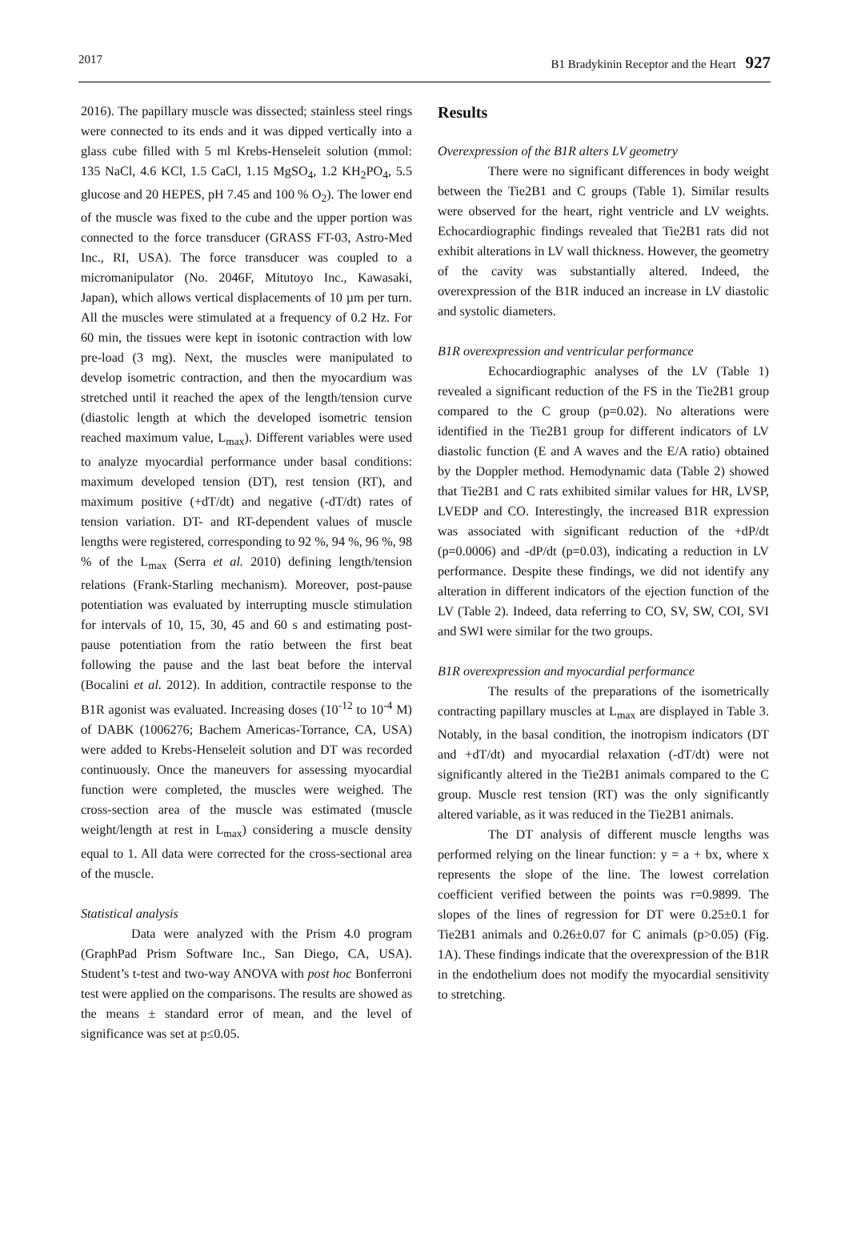2017 B1 Bradykinin Receptor and the Heart 927
2016). The papillary muscle was dissected; stainless steel rings were connected to its ends and it was dipped vertically into a glass cube filled with 5 ml Krebs-Henseleit solution (mmol: 135 NaCl, 4.6 KCl, 1.5 CaCl, 1.15 MgSO<sub>4</sub>, 1.2 KH<sub>2</sub>PO<sub>4</sub>, 5.5 glucose and 20 HEPES, pH 7.45 and 100 % O<sub>2</sub>). The lower end of the muscle was fixed to the cube and the upper portion was connected to the force transducer (GRASS FT-03, Astro-Med Inc., RI, USA). The force transducer was coupled to a micromanipulator (No. 2046F, Mitutoyo Inc., Kawasaki, Japan), which allows vertical displacements of 10 µm per turn. All the muscles were stimulated at a frequency of 0.2 Hz. For 60 min, the tissues were kept in isotonic contraction with low pre-load (3 mg). Next, the muscles were manipulated to develop isometric contraction, and then the myocardium was stretched until it reached the apex of the length/tension curve (diastolic length at which the developed isometric tension reached maximum value, L<sub>max</sub>). Different variables were used to analyze myocardial performance under basal conditions: maximum developed tension (DT), rest tension (RT), and maximum positive (+dT/dt) and negative (-dT/dt) rates of tension variation. DT- and RT-dependent values of muscle lengths were registered, corresponding to 92 %, 94 %, 96 %, 98 % of the L<sub>max</sub> (Serra et al. 2010) defining length/tension relations (Frank-Starling mechanism). Moreover, post-pause potentiation was evaluated by interrupting muscle stimulation for intervals of 10, 15, 30, 45 and 60 s and estimating post-pause potentiation from the ratio between the first beat following the pause and the last beat before the interval (Bocalini et al. 2012). In addition, contractile response to the B1R agonist was evaluated. Increasing doses (10<sup>-12</sup> to 10<sup>-4</sup> M) of DABK (1006276; Bachem Americas-Torrance, CA, USA) were added to Krebs-Henseleit solution and DT was recorded continuously. Once the maneuvers for assessing myocardial function were completed, the muscles were weighed. The cross-section area of the muscle was estimated (muscle weight/length at rest in L<sub>max</sub>) considering a muscle density equal to 1. All data were corrected for the cross-sectional area of the muscle.
Statistical analysis
Data were analyzed with the Prism 4.0 program (GraphPad Prism Software Inc., San Diego, CA, USA). Student’s t-test and two-way ANOVA with post hoc Bonferroni test were applied on the comparisons. The results are showed as the means ± standard error of mean, and the level of significance was set at p≤0.05.
Results
Overexpression of the B1R alters LV geometry
There were no significant differences in body weight between the Tie2B1 and C groups (Table 1). Similar results were observed for the heart, right ventricle and LV weights. Echocardiographic findings revealed that Tie2B1 rats did not exhibit alterations in LV wall thickness. However, the geometry of the cavity was substantially altered. Indeed, the overexpression of the B1R induced an increase in LV diastolic and systolic diameters.
B1R overexpression and ventricular performance
Echocardiographic analyses of the LV (Table 1) revealed a significant reduction of the FS in the Tie2B1 group compared to the C group (p=0.02). No alterations were identified in the Tie2B1 group for different indicators of LV diastolic function (E and A waves and the E/A ratio) obtained by the Doppler method. Hemodynamic data (Table 2) showed that Tie2B1 and C rats exhibited similar values for HR, LVSP, LVEDP and CO. Interestingly, the increased B1R expression was associated with significant reduction of the +dP/dt (p=0.0006) and -dP/dt (p=0.03), indicating a reduction in LV performance. Despite these findings, we did not identify any alteration in different indicators of the ejection function of the LV (Table 2). Indeed, data referring to CO, SV, SW, COI, SVI and SWI were similar for the two groups.
B1R overexpression and myocardial performance
The results of the preparations of the isometrically contracting papillary muscles at L<sub>max</sub> are displayed in Table 3. Notably, in the basal condition, the inotropism indicators (DT and +dT/dt) and myocardial relaxation (-dT/dt) were not significantly altered in the Tie2B1 animals compared to the C group. Muscle rest tension (RT) was the only significantly altered variable, as it was reduced in the Tie2B1 animals.
The DT analysis of different muscle lengths was performed relying on the linear function: y = a + bx, where x represents the slope of the line. The lowest correlation coefficient verified between the points was r=0.9899. The slopes of the lines of regression for DT were 0.25±0.1 for Tie2B1 animals and 0.26±0.07 for C animals (p>0.05) (Fig. 1A). These findings indicate that the overexpression of the B1R in the endothelium does not modify the myocardial sensitivity to stretching.